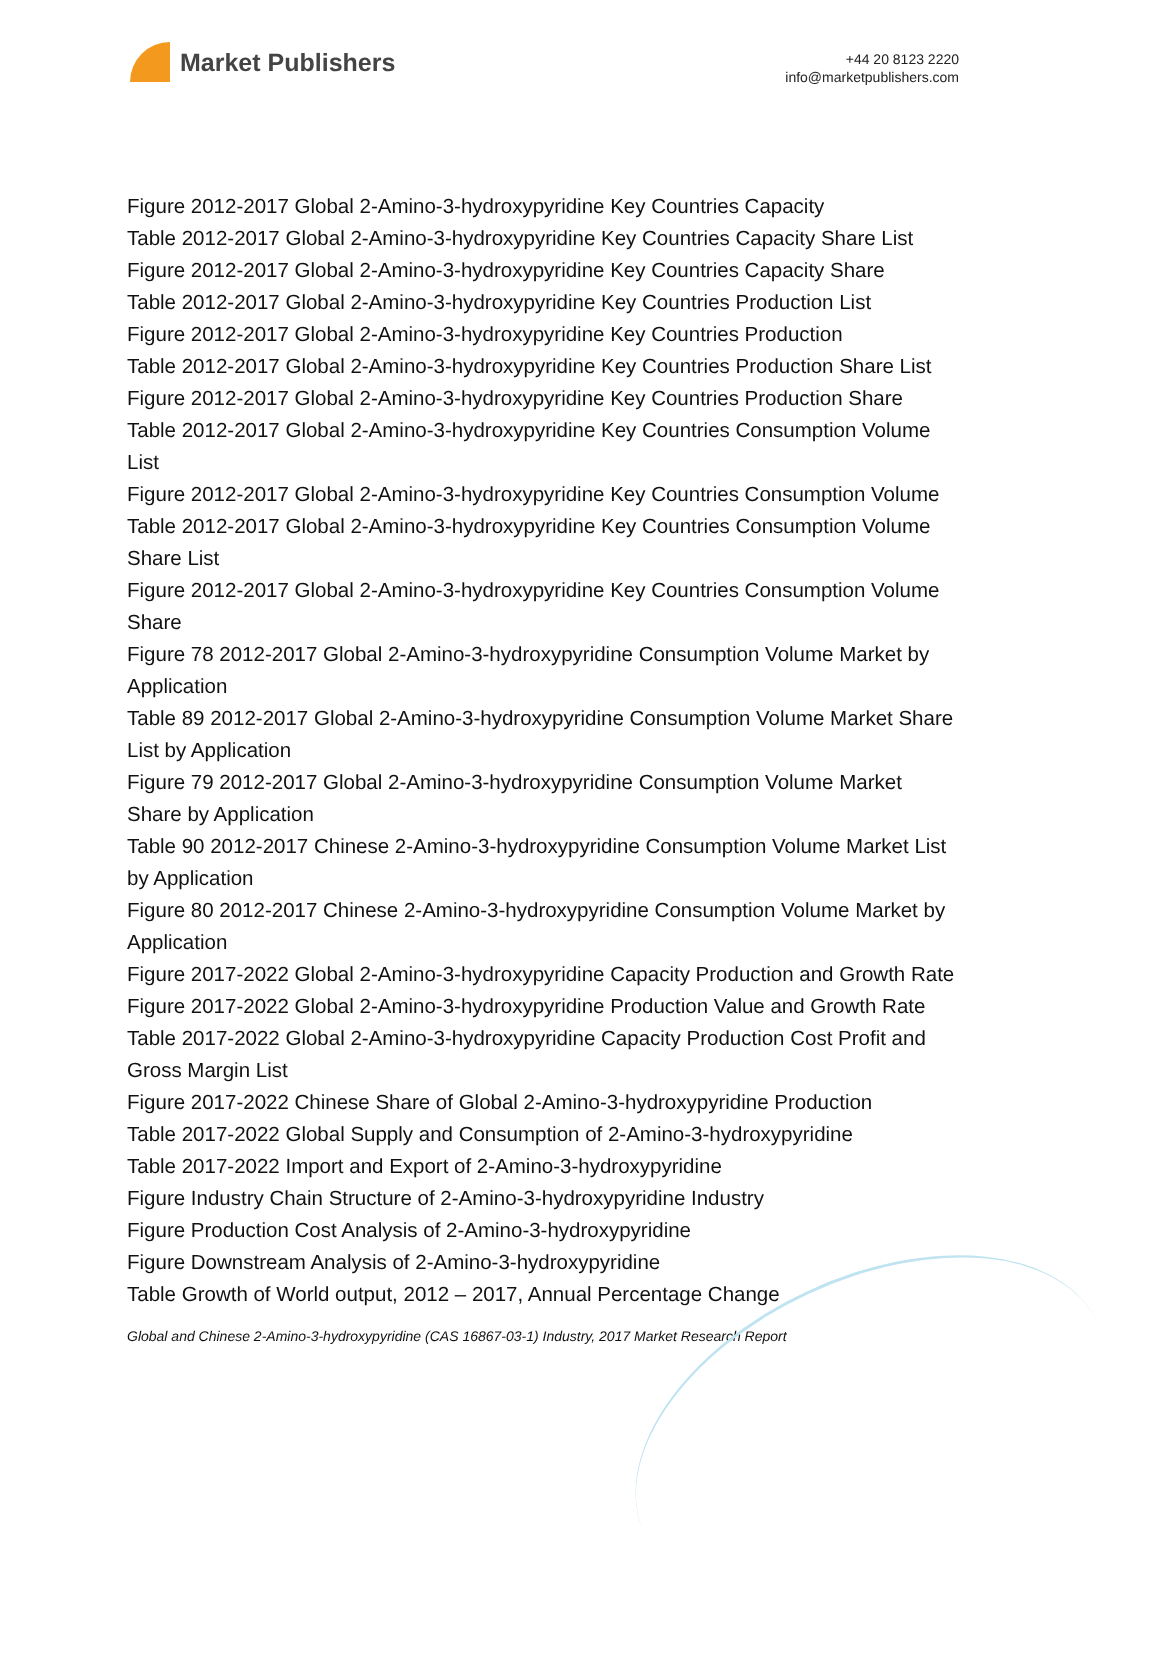Market Publishers
+44 20 8123 2220
info@marketpublishers.com
Figure 2012-2017 Global 2-Amino-3-hydroxypyridine Key Countries Capacity
Table 2012-2017 Global 2-Amino-3-hydroxypyridine Key Countries Capacity Share List
Figure 2012-2017 Global 2-Amino-3-hydroxypyridine Key Countries Capacity Share
Table 2012-2017 Global 2-Amino-3-hydroxypyridine Key Countries Production List
Figure 2012-2017 Global 2-Amino-3-hydroxypyridine Key Countries Production
Table 2012-2017 Global 2-Amino-3-hydroxypyridine Key Countries Production Share List
Figure 2012-2017 Global 2-Amino-3-hydroxypyridine Key Countries Production Share
Table 2012-2017 Global 2-Amino-3-hydroxypyridine Key Countries Consumption Volume List
Figure 2012-2017 Global 2-Amino-3-hydroxypyridine Key Countries Consumption Volume
Table 2012-2017 Global 2-Amino-3-hydroxypyridine Key Countries Consumption Volume Share List
Figure 2012-2017 Global 2-Amino-3-hydroxypyridine Key Countries Consumption Volume Share
Figure 78 2012-2017 Global 2-Amino-3-hydroxypyridine Consumption Volume Market by Application
Table 89 2012-2017 Global 2-Amino-3-hydroxypyridine Consumption Volume Market Share List by Application
Figure 79 2012-2017 Global 2-Amino-3-hydroxypyridine Consumption Volume Market Share by Application
Table 90 2012-2017 Chinese 2-Amino-3-hydroxypyridine Consumption Volume Market List by Application
Figure 80 2012-2017 Chinese 2-Amino-3-hydroxypyridine Consumption Volume Market by Application
Figure 2017-2022 Global 2-Amino-3-hydroxypyridine Capacity Production and Growth Rate
Figure 2017-2022 Global 2-Amino-3-hydroxypyridine Production Value and Growth Rate
Table 2017-2022 Global 2-Amino-3-hydroxypyridine Capacity Production Cost Profit and Gross Margin List
Figure 2017-2022 Chinese Share of Global 2-Amino-3-hydroxypyridine Production
Table 2017-2022 Global Supply and Consumption of 2-Amino-3-hydroxypyridine
Table 2017-2022 Import and Export of 2-Amino-3-hydroxypyridine
Figure Industry Chain Structure of 2-Amino-3-hydroxypyridine Industry
Figure Production Cost Analysis of 2-Amino-3-hydroxypyridine
Figure Downstream Analysis of 2-Amino-3-hydroxypyridine
Table Growth of World output, 2012 – 2017, Annual Percentage Change
Global and Chinese 2-Amino-3-hydroxypyridine (CAS 16867-03-1) Industry, 2017 Market Research Report